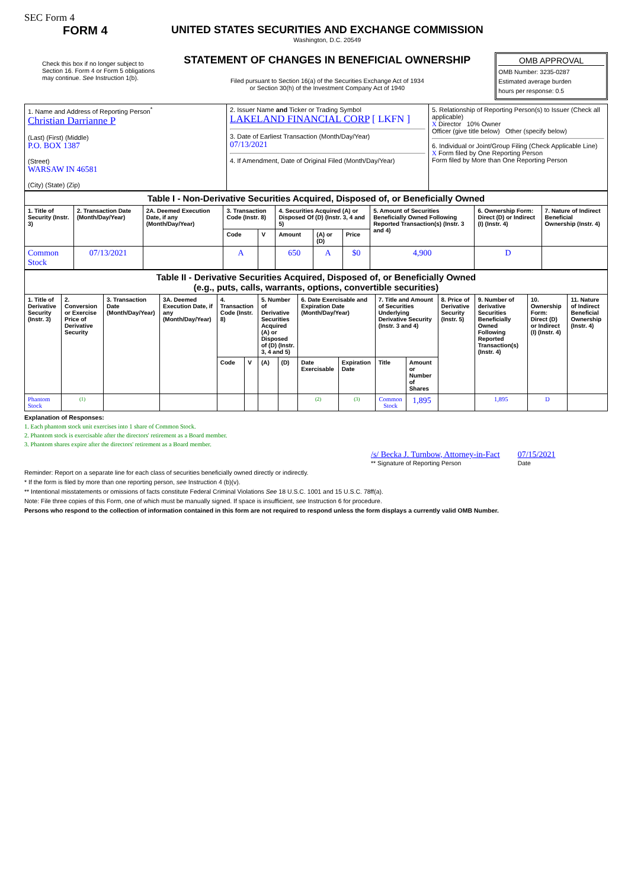SEC Form 4
FORM 4
Check this box if no longer subject to Section 16. Form 4 or Form 5 obligations may continue. See Instruction 1(b).
UNITED STATES SECURITIES AND EXCHANGE COMMISSION
Washington, D.C. 20549
STATEMENT OF CHANGES IN BENEFICIAL OWNERSHIP
Filed pursuant to Section 16(a) of the Securities Exchange Act of 1934
or Section 30(h) of the Investment Company Act of 1940
OMB APPROVAL
OMB Number: 3235-0287
Estimated average burden
hours per response: 0.5
| 1. Name and Address of Reporting Person<sup>*</sup> Christian Darrianne P (Last) (First) (Middle) P.O. BOX 1387 (Street) WARSAW IN 46581 (City) (State) (Zip) | 2. Issuer Name and Ticker or Trading Symbol LAKELAND FINANCIAL CORP [ LKFN ] 3. Date of Earliest Transaction (Month/Day/Year) 07/13/2021 4. If Amendment, Date of Original Filed (Month/Day/Year) | 5. Relationship of Reporting Person(s) to Issuer (Check all applicable) X Director 10% Owner Officer (give title below) Other (specify below) 6. Individual or Joint/Group Filing (Check Applicable Line) X Form filed by One Reporting Person Form filed by More than One Reporting Person |
| Table I - Non-Derivative Securities Acquired, Disposed of, or Beneficially Owned | | | | | | | | | | |
| --- | --- | --- | --- | --- | --- | --- | --- | --- | --- | --- |
| 1. Title of Security (Instr. 3) | 2. Transaction Date (Month/Day/Year) | 2A. Deemed Execution Date, if any (Month/Day/Year) | 3. Transaction Code (Instr. 8) | | 4. Securities Acquired (A) or Disposed Of (D) (Instr. 3, 4 and 5) | | | 5. Amount of Securities Beneficially Owned Following Reported Transaction(s) (Instr. 3 and 4) | 6. Ownership Form: Direct (D) or Indirect (I) (Instr. 4) | 7. Nature of Indirect Beneficial Ownership (Instr. 4) |
| | | | Code | V | Amount | (A) or (D) | Price | | | |
| Common Stock | 07/13/2021 | | A | | 650 | A | $0 | 4,900 | D | |
| Table II - Derivative Securities Acquired, Disposed of, or Beneficially Owned (e.g., puts, calls, warrants, options, convertible securities) | | | | | | | | | | | | | | | |
| --- | --- | --- | --- | --- | --- | --- | --- | --- | --- | --- | --- | --- | --- | --- | --- |
| 1. Title of Derivative Security (Instr. 3) | 2. Conversion or Exercise Price of Derivative Security | 3. Transaction Date (Month/Day/Year) | 3A. Deemed Execution Date, if any (Month/Day/Year) | 4. Transaction Code (Instr. 8) | | 5. Number of Derivative Securities Acquired (A) or Disposed of (D) (Instr. 3, 4 and 5) | | 6. Date Exercisable and Expiration Date (Month/Day/Year) | | 7. Title and Amount of Securities Underlying Derivative Security (Instr. 3 and 4) | | 8. Price of Derivative Security (Instr. 5) | 9. Number of derivative Securities Beneficially Owned Following Reported Transaction(s) (Instr. 4) | 10. Ownership Form: Direct (D) or Indirect (I) (Instr. 4) | 11. Nature of Indirect Beneficial Ownership (Instr. 4) |
| | | | | Code | V | (A) | (D) | Date Exercisable | Expiration Date | Title | Amount or Number of Shares | | | | |
| Phantom Stock | <sup>(1)</sup> | | | | | | | <sup>(2)</sup> | <sup>(3)</sup> | Common Stock | 1,895 | | 1,895 | D | |
Explanation of Responses:
1. Each phantom stock unit exercises into 1 share of Common Stock.
2. Phantom stock is exercisable after the directors' retirement as a Board member.
3. Phantom shares expire after the directors' retirement as a Board member.
/s/ Becka J. Turnbow, Attorney-in-Fact
** Signature of Reporting Person
07/15/2021
Date
Reminder: Report on a separate line for each class of securities beneficially owned directly or indirectly.
* If the form is filed by more than one reporting person, see Instruction 4 (b)(v).
** Intentional misstatements or omissions of facts constitute Federal Criminal Violations See 18 U.S.C. 1001 and 15 U.S.C. 78ff(a).
Note: File three copies of this Form, one of which must be manually signed. If space is insufficient, see Instruction 6 for procedure.
Persons who respond to the collection of information contained in this form are not required to respond unless the form displays a currently valid OMB Number.